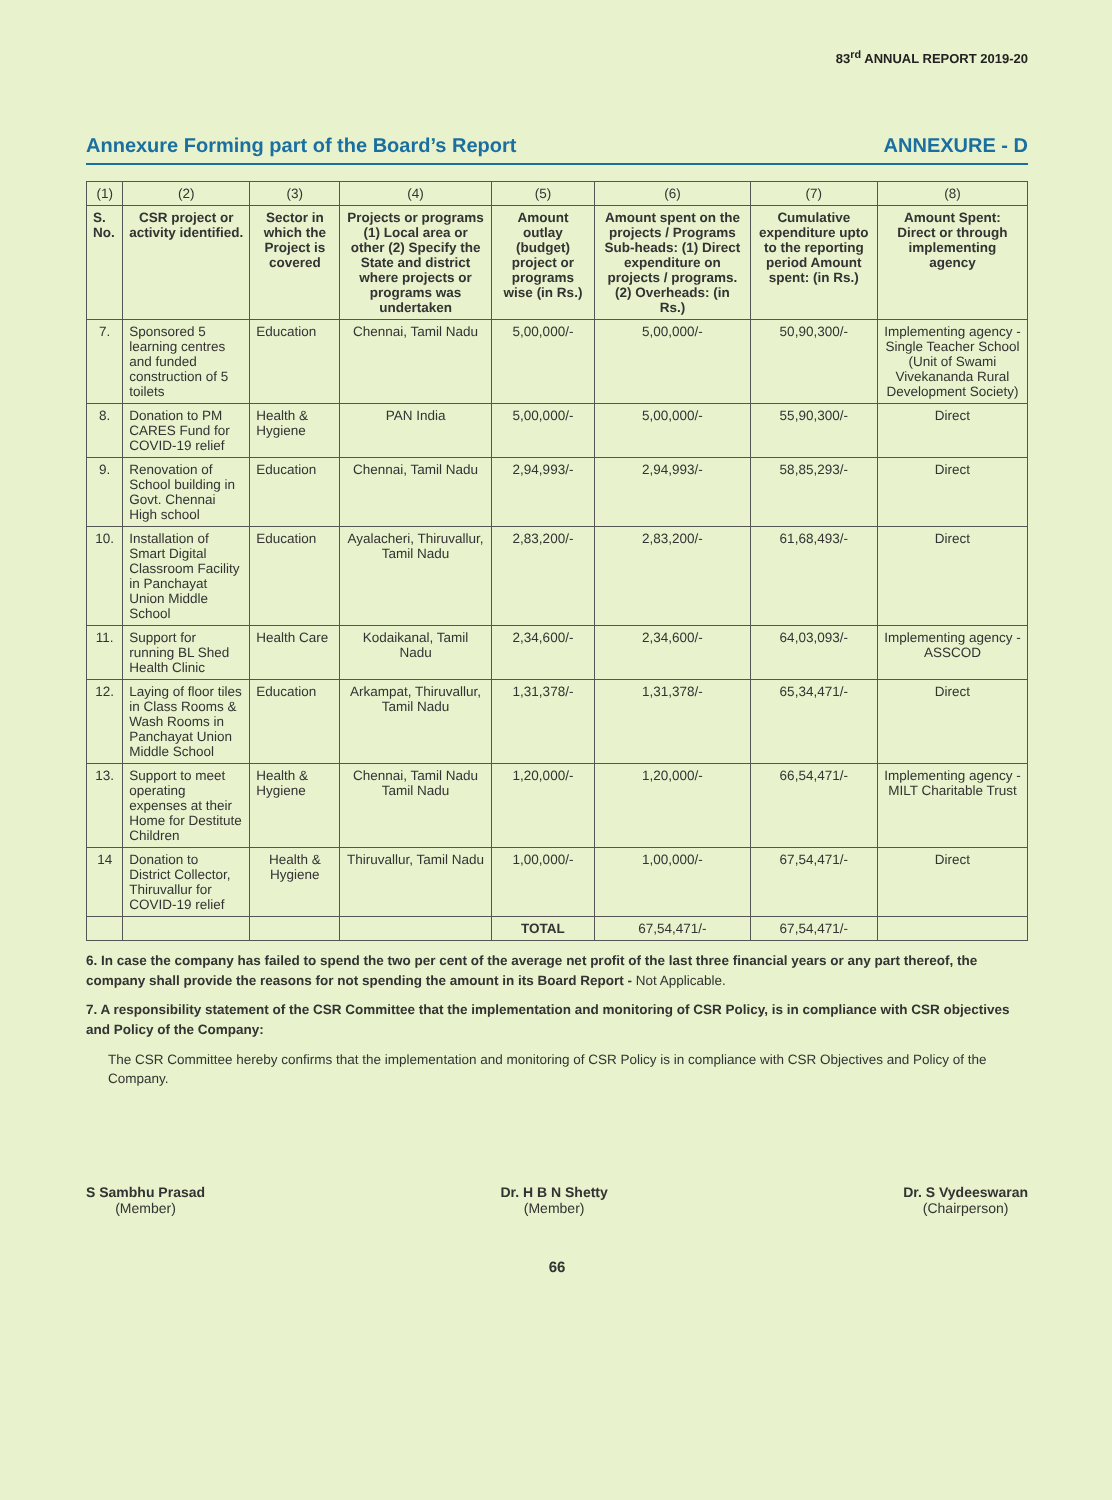83<sup>rd</sup> ANNUAL REPORT 2019-20
Annexure Forming part of the Board’s Report ANNEXURE - D
| (1) | (2) | (3) | (4) | (5) | (6) | (7) | (8) |
| S. No. | CSR project or activity identified. | Sector in which the Project is covered | Projects or programs (1) Local area or other (2) Specify the State and district where projects or programs was undertaken | Amount outlay (budget) project or programs wise (in Rs.) | Amount spent on the projects / Programs Sub-heads: (1) Direct expenditure on projects / programs. (2) Overheads: (in Rs.) | Cumulative expenditure upto to the reporting period Amount spent: (in Rs.) | Amount Spent: Direct or through implementing agency |
| 7. | Sponsored 5 learning centres and funded construction of 5 toilets | Education | Chennai, Tamil Nadu | 5,00,000/- | 5,00,000/- | 50,90,300/- | Implementing agency - Single Teacher School (Unit of Swami Vivekananda Rural Development Society) |
| 8. | Donation to PM CARES Fund for COVID-19 relief | Health & Hygiene | PAN India | 5,00,000/- | 5,00,000/- | 55,90,300/- | Direct |
| 9. | Renovation of School building in Govt. Chennai High school | Education | Chennai, Tamil Nadu | 2,94,993/- | 2,94,993/- | 58,85,293/- | Direct |
| 10. | Installation of Smart Digital Classroom Facility in Panchayat Union Middle School | Education | Ayalacheri, Thiruvallur, Tamil Nadu | 2,83,200/- | 2,83,200/- | 61,68,493/- | Direct |
| 11. | Support for running BL Shed Health Clinic | Health Care | Kodaikanal, Tamil Nadu | 2,34,600/- | 2,34,600/- | 64,03,093/- | Implementing agency - ASSCOD |
| 12. | Laying of floor tiles in Class Rooms & Wash Rooms in Panchayat Union Middle School | Education | Arkampat, Thiruvallur, Tamil Nadu | 1,31,378/- | 1,31,378/- | 65,34,471/- | Direct |
| 13. | Support to meet operating expenses at their Home for Destitute Children | Health & Hygiene | Chennai, Tamil Nadu Tamil Nadu | 1,20,000/- | 1,20,000/- | 66,54,471/- | Implementing agency - MILT Charitable Trust |
| 14 | Donation to District Collector, Thiruvallur for COVID-19 relief | Health & Hygiene | Thiruvallur, Tamil Nadu | 1,00,000/- | 1,00,000/- | 67,54,471/- | Direct |
| | | | | TOTAL | 67,54,471/- | 67,54,471/- | |
6. In case the company has failed to spend the two per cent of the average net profit of the last three financial years or any part thereof, the company shall provide the reasons for not spending the amount in its Board Report - Not Applicable.
7. A responsibility statement of the CSR Committee that the implementation and monitoring of CSR Policy, is in compliance with CSR objectives and Policy of the Company:
The CSR Committee hereby confirms that the implementation and monitoring of CSR Policy is in compliance with CSR Objectives and Policy of the Company.
S Sambhu Prasad
(Member)
Dr. H B N Shetty
(Member)
Dr. S Vydeeswaran
(Chairperson)
66